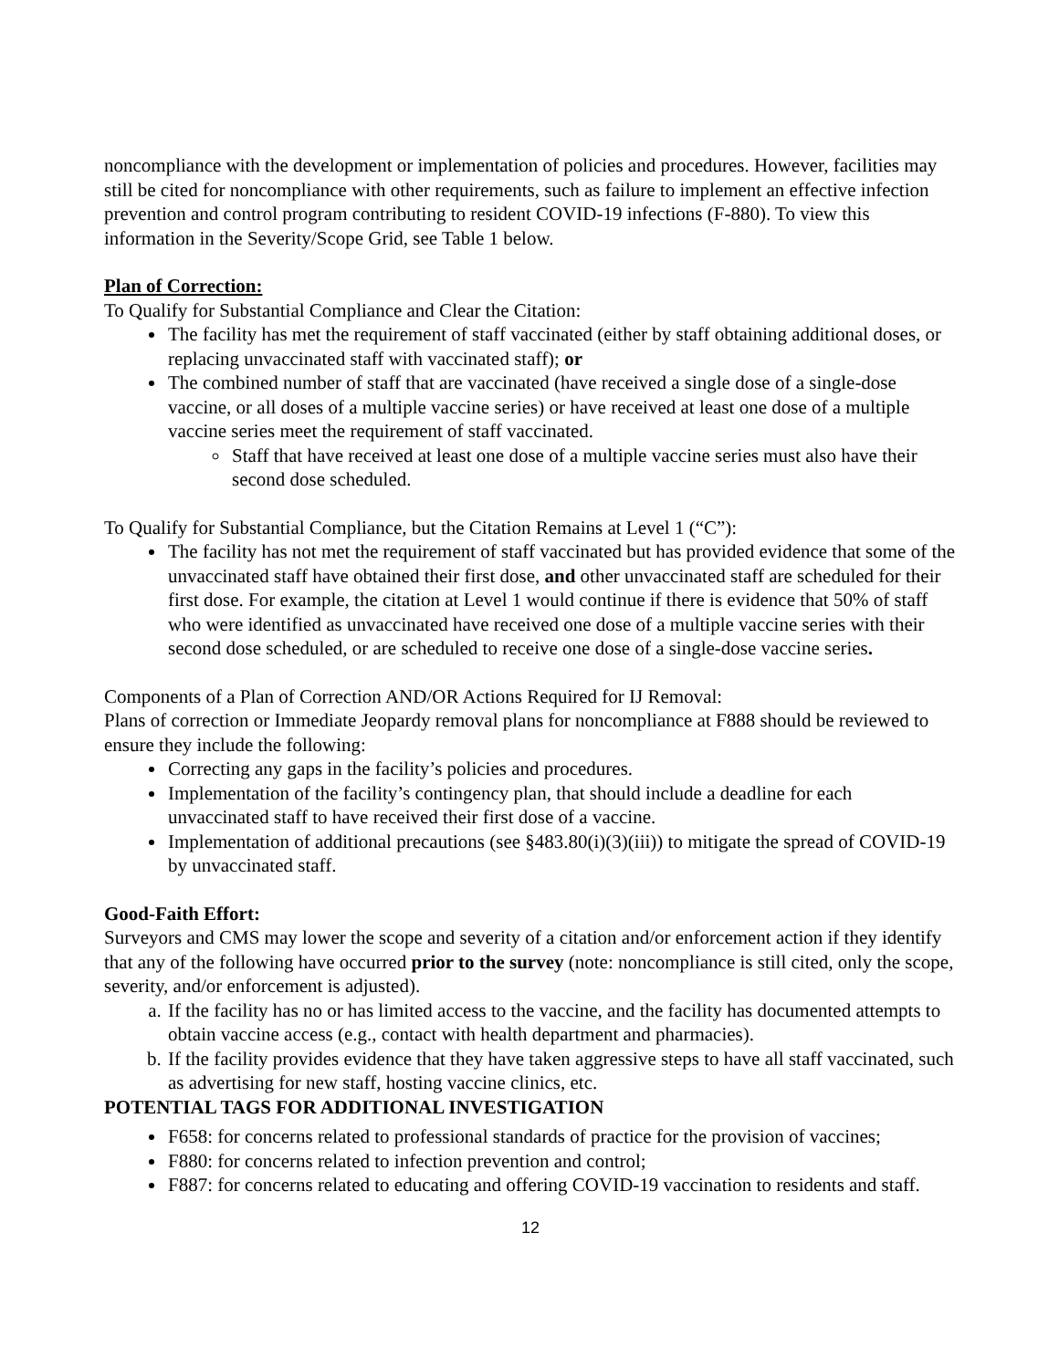noncompliance with the development or implementation of policies and procedures. However, facilities may still be cited for noncompliance with other requirements, such as failure to implement an effective infection prevention and control program contributing to resident COVID-19 infections (F-880). To view this information in the Severity/Scope Grid, see Table 1 below.
Plan of Correction:
To Qualify for Substantial Compliance and Clear the Citation:
The facility has met the requirement of staff vaccinated (either by staff obtaining additional doses, or replacing unvaccinated staff with vaccinated staff); or
The combined number of staff that are vaccinated (have received a single dose of a single-dose vaccine, or all doses of a multiple vaccine series) or have received at least one dose of a multiple vaccine series meet the requirement of staff vaccinated.
Staff that have received at least one dose of a multiple vaccine series must also have their second dose scheduled.
To Qualify for Substantial Compliance, but the Citation Remains at Level 1 (“C”):
The facility has not met the requirement of staff vaccinated but has provided evidence that some of the unvaccinated staff have obtained their first dose, and other unvaccinated staff are scheduled for their first dose. For example, the citation at Level 1 would continue if there is evidence that 50% of staff who were identified as unvaccinated have received one dose of a multiple vaccine series with their second dose scheduled, or are scheduled to receive one dose of a single-dose vaccine series.
Components of a Plan of Correction AND/OR Actions Required for IJ Removal:
Plans of correction or Immediate Jeopardy removal plans for noncompliance at F888 should be reviewed to ensure they include the following:
Correcting any gaps in the facility’s policies and procedures.
Implementation of the facility’s contingency plan, that should include a deadline for each unvaccinated staff to have received their first dose of a vaccine.
Implementation of additional precautions (see §483.80(i)(3)(iii)) to mitigate the spread of COVID-19 by unvaccinated staff.
Good-Faith Effort:
Surveyors and CMS may lower the scope and severity of a citation and/or enforcement action if they identify that any of the following have occurred prior to the survey (note: noncompliance is still cited, only the scope, severity, and/or enforcement is adjusted).
a. If the facility has no or has limited access to the vaccine, and the facility has documented attempts to obtain vaccine access (e.g., contact with health department and pharmacies).
b. If the facility provides evidence that they have taken aggressive steps to have all staff vaccinated, such as advertising for new staff, hosting vaccine clinics, etc.
POTENTIAL TAGS FOR ADDITIONAL INVESTIGATION
F658: for concerns related to professional standards of practice for the provision of vaccines;
F880: for concerns related to infection prevention and control;
F887: for concerns related to educating and offering COVID-19 vaccination to residents and staff.
12